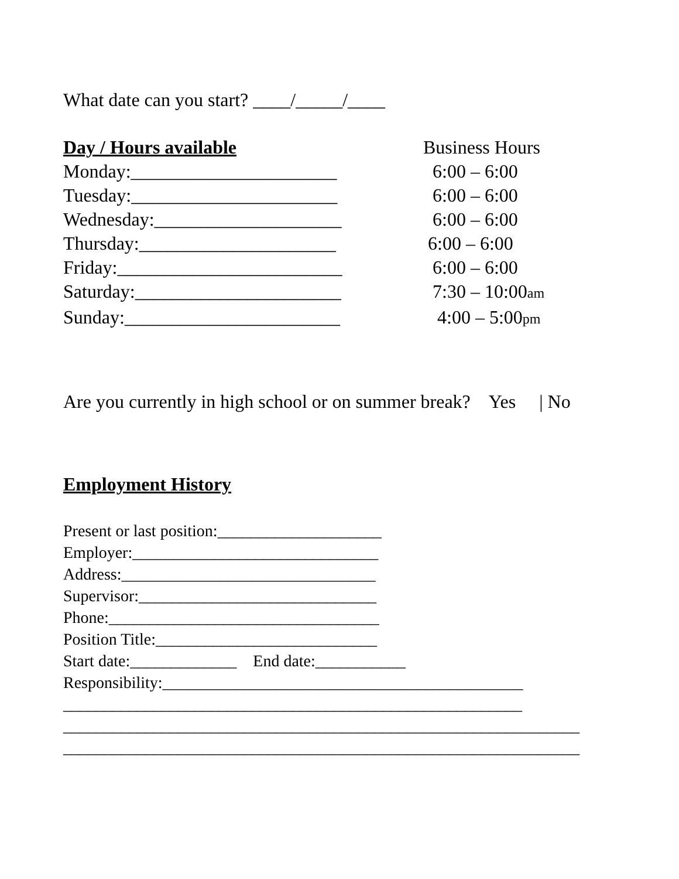What date can you start? ____/_____/____
Day / Hours available
Business Hours
Monday:______________________ 6:00 – 6:00
Tuesday:______________________ 6:00 – 6:00
Wednesday:____________________ 6:00 – 6:00
Thursday:_____________________ 6:00 – 6:00
Friday:________________________ 6:00 – 6:00
Saturday:______________________ 7:30 – 10:00am
Sunday:_______________________ 4:00 – 5:00pm
Are you currently in high school or on summer break? Yes | No
Employment History
Present or last position:____________________
Employer:______________________________
Address:_______________________________
Supervisor:_____________________________
Phone:_________________________________
Position Title:___________________________
Start date:_____________ End date:___________
Responsibility:____________________________________________
________________________________________________________
_______________________________________________________________
_______________________________________________________________